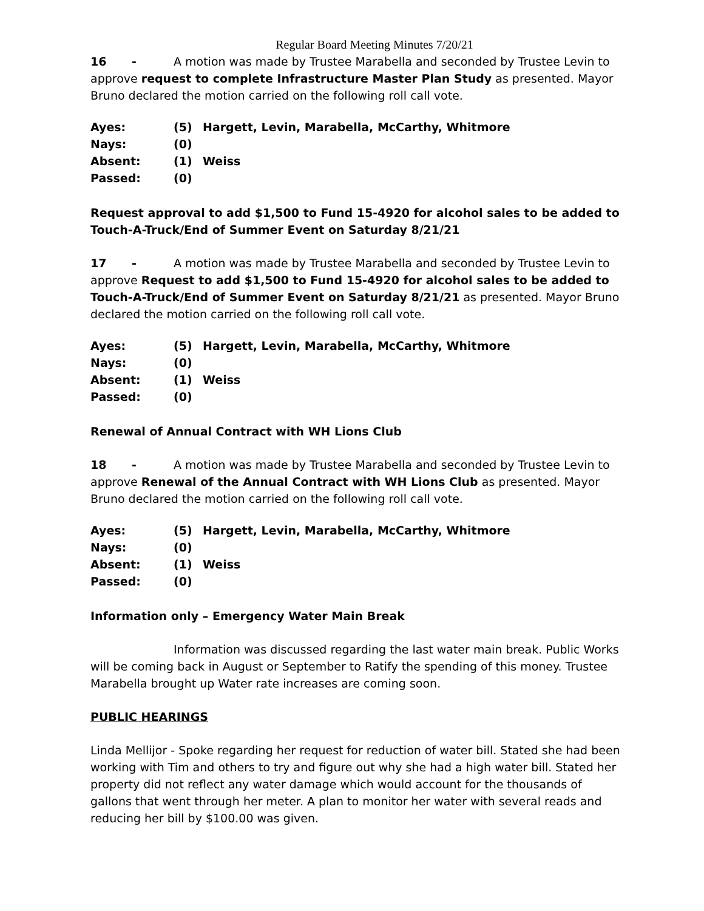Regular Board Meeting Minutes 7/20/21
16 - A motion was made by Trustee Marabella and seconded by Trustee Levin to approve request to complete Infrastructure Master Plan Study as presented. Mayor Bruno declared the motion carried on the following roll call vote.
| Ayes: | (5) | Hargett, Levin, Marabella, McCarthy, Whitmore |
| Nays: | (0) | |
| Absent: | (1) | Weiss |
| Passed: | (0) | |
Request approval to add $1,500 to Fund 15-4920 for alcohol sales to be added to Touch-A-Truck/End of Summer Event on Saturday 8/21/21
17 - A motion was made by Trustee Marabella and seconded by Trustee Levin to approve Request to add $1,500 to Fund 15-4920 for alcohol sales to be added to Touch-A-Truck/End of Summer Event on Saturday 8/21/21 as presented. Mayor Bruno declared the motion carried on the following roll call vote.
| Ayes: | (5) | Hargett, Levin, Marabella, McCarthy, Whitmore |
| Nays: | (0) | |
| Absent: | (1) | Weiss |
| Passed: | (0) | |
Renewal of Annual Contract with WH Lions Club
18 - A motion was made by Trustee Marabella and seconded by Trustee Levin to approve Renewal of the Annual Contract with WH Lions Club as presented. Mayor Bruno declared the motion carried on the following roll call vote.
| Ayes: | (5) | Hargett, Levin, Marabella, McCarthy, Whitmore |
| Nays: | (0) | |
| Absent: | (1) | Weiss |
| Passed: | (0) | |
Information only – Emergency Water Main Break
Information was discussed regarding the last water main break. Public Works will be coming back in August or September to Ratify the spending of this money. Trustee Marabella brought up Water rate increases are coming soon.
PUBLIC HEARINGS
Linda Mellijor - Spoke regarding her request for reduction of water bill. Stated she had been working with Tim and others to try and figure out why she had a high water bill. Stated her property did not reflect any water damage which would account for the thousands of gallons that went through her meter. A plan to monitor her water with several reads and reducing her bill by $100.00 was given.